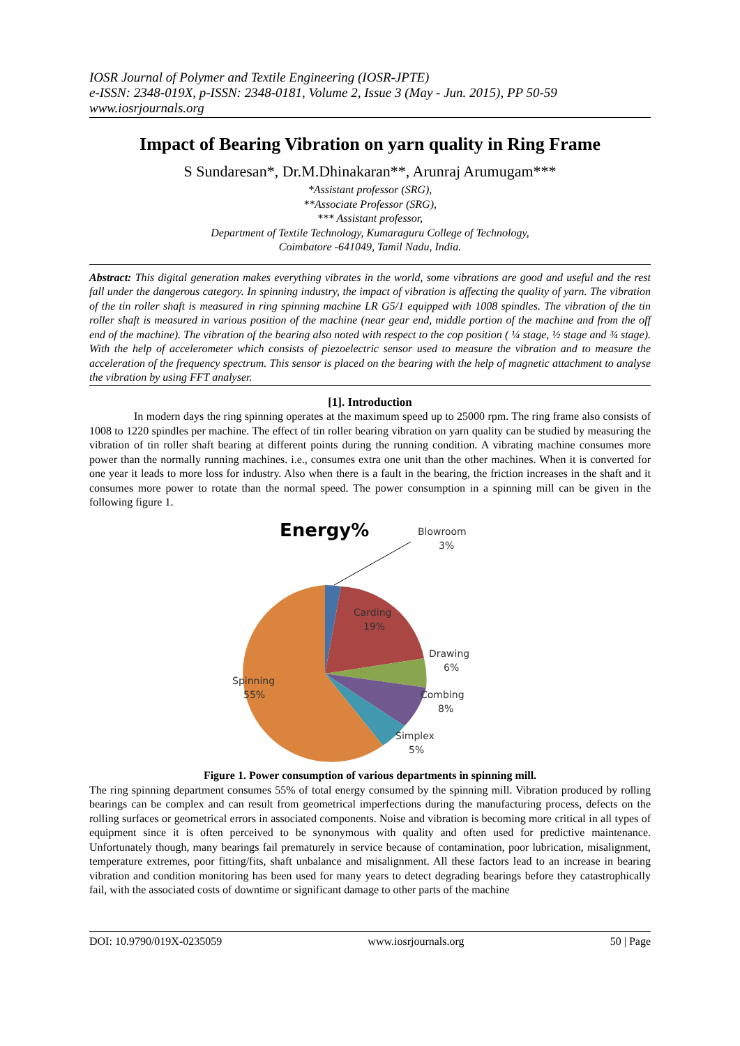IOSR Journal of Polymer and Textile Engineering (IOSR-JPTE)
e-ISSN: 2348-019X, p-ISSN: 2348-0181, Volume 2, Issue 3 (May - Jun. 2015), PP 50-59
www.iosrjournals.org
Impact of Bearing Vibration on yarn quality in Ring Frame
S Sundaresan*, Dr.M.Dhinakaran**, Arunraj Arumugam***
*Assistant professor (SRG),
**Associate Professor (SRG),
*** Assistant professor,
Department of Textile Technology, Kumaraguru College of Technology,
Coimbatore -641049, Tamil Nadu, India.
Abstract: This digital generation makes everything vibrates in the world, some vibrations are good and useful and the rest fall under the dangerous category. In spinning industry, the impact of vibration is affecting the quality of yarn. The vibration of the tin roller shaft is measured in ring spinning machine LR G5/1 equipped with 1008 spindles. The vibration of the tin roller shaft is measured in various position of the machine (near gear end, middle portion of the machine and from the off end of the machine). The vibration of the bearing also noted with respect to the cop position ( ¼ stage, ½ stage and ¾ stage). With the help of accelerometer which consists of piezoelectric sensor used to measure the vibration and to measure the acceleration of the frequency spectrum. This sensor is placed on the bearing with the help of magnetic attachment to analyse the vibration by using FFT analyser.
[1]. Introduction
In modern days the ring spinning operates at the maximum speed up to 25000 rpm. The ring frame also consists of 1008 to 1220 spindles per machine. The effect of tin roller bearing vibration on yarn quality can be studied by measuring the vibration of tin roller shaft bearing at different points during the running condition. A vibrating machine consumes more power than the normally running machines. i.e., consumes extra one unit than the other machines. When it is converted for one year it leads to more loss for industry. Also when there is a fault in the bearing, the friction increases in the shaft and it consumes more power to rotate than the normal speed. The power consumption in a spinning mill can be given in the following figure 1.
Energy%
Blowroom
3%
Carding
19%
Drawing
6%
Combing
8%
Simplex
5%
Spinning
55%
Figure 1. Power consumption of various departments in spinning mill.
The ring spinning department consumes 55% of total energy consumed by the spinning mill. Vibration produced by rolling bearings can be complex and can result from geometrical imperfections during the manufacturing process, defects on the rolling surfaces or geometrical errors in associated components. Noise and vibration is becoming more critical in all types of equipment since it is often perceived to be synonymous with quality and often used for predictive maintenance. Unfortunately though, many bearings fail prematurely in service because of contamination, poor lubrication, misalignment, temperature extremes, poor fitting/fits, shaft unbalance and misalignment. All these factors lead to an increase in bearing vibration and condition monitoring has been used for many years to detect degrading bearings before they catastrophically fail, with the associated costs of downtime or significant damage to other parts of the machine
DOI: 10.9790/019X-0235059 www.iosrjournals.org 50 | Page